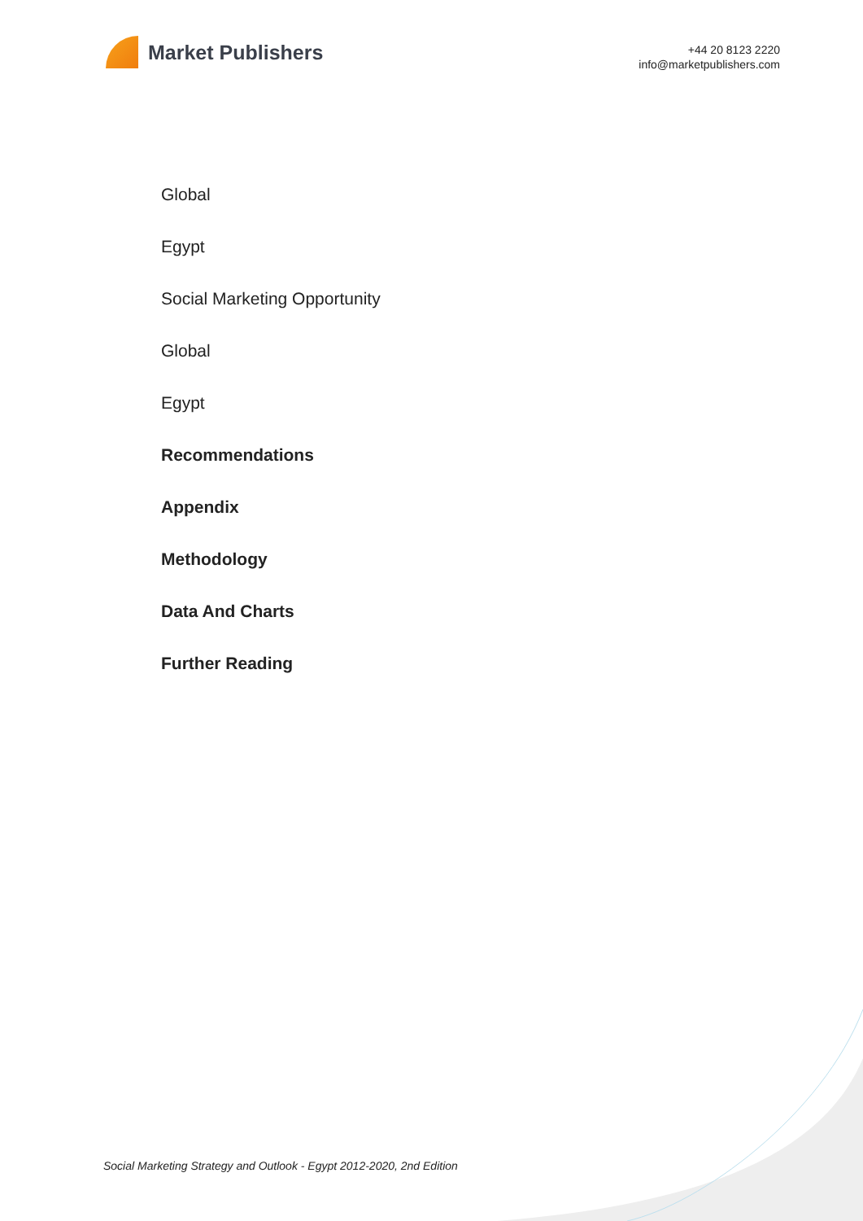Market Publishers
+44 20 8123 2220
info@marketpublishers.com
Global
Egypt
Social Marketing Opportunity
Global
Egypt
Recommendations
Appendix
Methodology
Data And Charts
Further Reading
Social Marketing Strategy and Outlook - Egypt 2012-2020, 2nd Edition